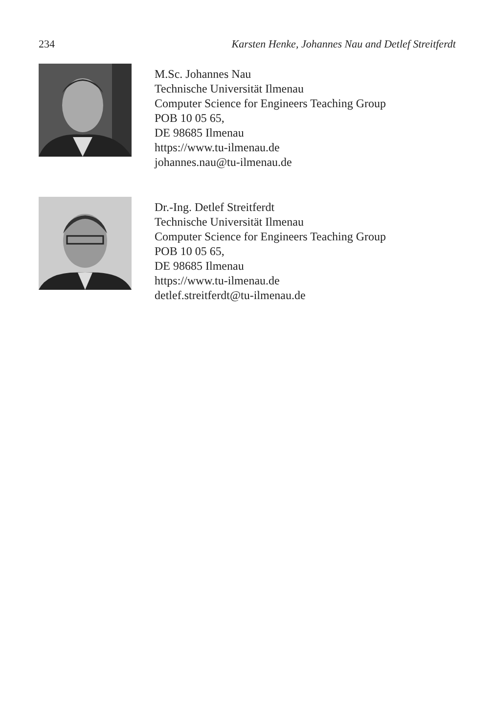234 Karsten Henke, Johannes Nau and Detlef Streitferdt
M.Sc. Johannes Nau
Technische Universität Ilmenau
Computer Science for Engineers Teaching Group
POB 10 05 65,
DE 98685 Ilmenau
https://www.tu-ilmenau.de
johannes.nau@tu-ilmenau.de
Dr.-Ing. Detlef Streitferdt
Technische Universität Ilmenau
Computer Science for Engineers Teaching Group
POB 10 05 65,
DE 98685 Ilmenau
https://www.tu-ilmenau.de
detlef.streitferdt@tu-ilmenau.de